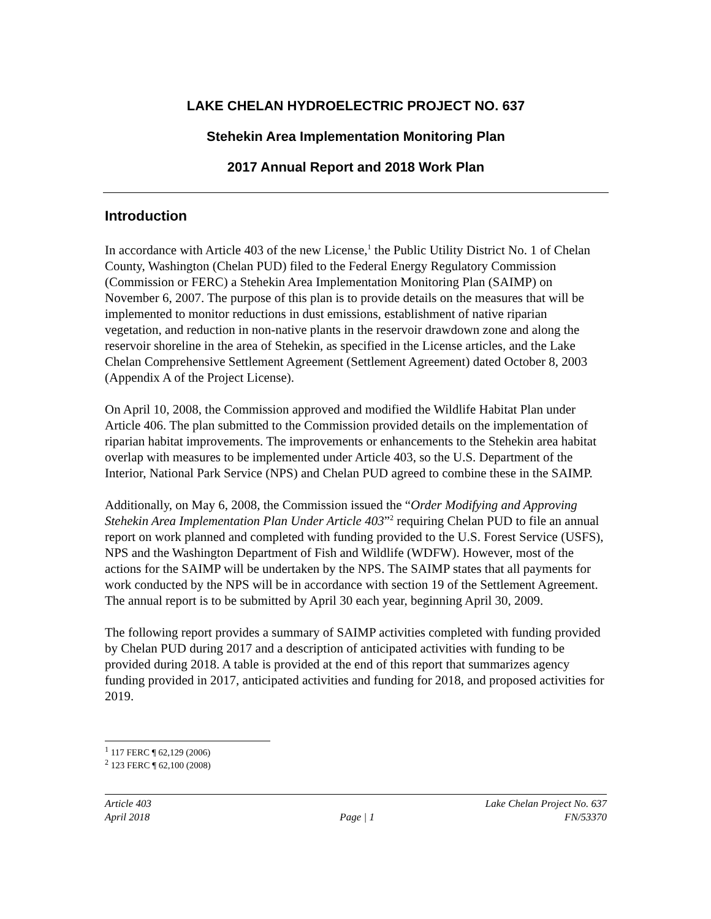LAKE CHELAN HYDROELECTRIC PROJECT NO. 637
Stehekin Area Implementation Monitoring Plan
2017 Annual Report and 2018 Work Plan
Introduction
In accordance with Article 403 of the new License,<sup>1</sup> the Public Utility District No. 1 of Chelan County, Washington (Chelan PUD) filed to the Federal Energy Regulatory Commission (Commission or FERC) a Stehekin Area Implementation Monitoring Plan (SAIMP) on November 6, 2007. The purpose of this plan is to provide details on the measures that will be implemented to monitor reductions in dust emissions, establishment of native riparian vegetation, and reduction in non-native plants in the reservoir drawdown zone and along the reservoir shoreline in the area of Stehekin, as specified in the License articles, and the Lake Chelan Comprehensive Settlement Agreement (Settlement Agreement) dated October 8, 2003 (Appendix A of the Project License).
On April 10, 2008, the Commission approved and modified the Wildlife Habitat Plan under Article 406. The plan submitted to the Commission provided details on the implementation of riparian habitat improvements. The improvements or enhancements to the Stehekin area habitat overlap with measures to be implemented under Article 403, so the U.S. Department of the Interior, National Park Service (NPS) and Chelan PUD agreed to combine these in the SAIMP.
Additionally, on May 6, 2008, the Commission issued the “Order Modifying and Approving Stehekin Area Implementation Plan Under Article 403”<sup>2</sup> requiring Chelan PUD to file an annual report on work planned and completed with funding provided to the U.S. Forest Service (USFS), NPS and the Washington Department of Fish and Wildlife (WDFW). However, most of the actions for the SAIMP will be undertaken by the NPS. The SAIMP states that all payments for work conducted by the NPS will be in accordance with section 19 of the Settlement Agreement. The annual report is to be submitted by April 30 each year, beginning April 30, 2009.
The following report provides a summary of SAIMP activities completed with funding provided by Chelan PUD during 2017 and a description of anticipated activities with funding to be provided during 2018. A table is provided at the end of this report that summarizes agency funding provided in 2017, anticipated activities and funding for 2018, and proposed activities for 2019.
<sup>1</sup> 117 FERC ¶ 62,129 (2006)
<sup>2</sup> 123 FERC ¶ 62,100 (2008)
Article 403 Lake Chelan Project No. 637
April 2018 Page | 1 FN/53370